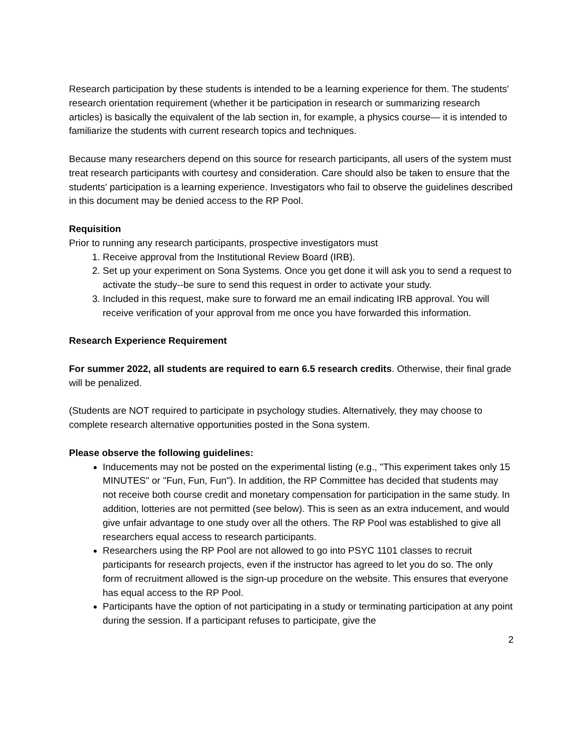Research participation by these students is intended to be a learning experience for them. The students' research orientation requirement (whether it be participation in research or summarizing research articles) is basically the equivalent of the lab section in, for example, a physics course— it is intended to familiarize the students with current research topics and techniques.
Because many researchers depend on this source for research participants, all users of the system must treat research participants with courtesy and consideration. Care should also be taken to ensure that the students' participation is a learning experience. Investigators who fail to observe the guidelines described in this document may be denied access to the RP Pool.
Requisition
Prior to running any research participants, prospective investigators must
1. Receive approval from the Institutional Review Board (IRB).
2. Set up your experiment on Sona Systems. Once you get done it will ask you to send a request to activate the study--be sure to send this request in order to activate your study.
3. Included in this request, make sure to forward me an email indicating IRB approval. You will receive verification of your approval from me once you have forwarded this information.
Research Experience Requirement
For summer 2022, all students are required to earn 6.5 research credits. Otherwise, their final grade will be penalized.
(Students are NOT required to participate in psychology studies. Alternatively, they may choose to complete research alternative opportunities posted in the Sona system.
Please observe the following guidelines:
Inducements may not be posted on the experimental listing (e.g., "This experiment takes only 15 MINUTES" or "Fun, Fun, Fun"). In addition, the RP Committee has decided that students may not receive both course credit and monetary compensation for participation in the same study. In addition, lotteries are not permitted (see below). This is seen as an extra inducement, and would give unfair advantage to one study over all the others. The RP Pool was established to give all researchers equal access to research participants.
Researchers using the RP Pool are not allowed to go into PSYC 1101 classes to recruit participants for research projects, even if the instructor has agreed to let you do so. The only form of recruitment allowed is the sign-up procedure on the website. This ensures that everyone has equal access to the RP Pool.
Participants have the option of not participating in a study or terminating participation at any point during the session. If a participant refuses to participate, give the
2